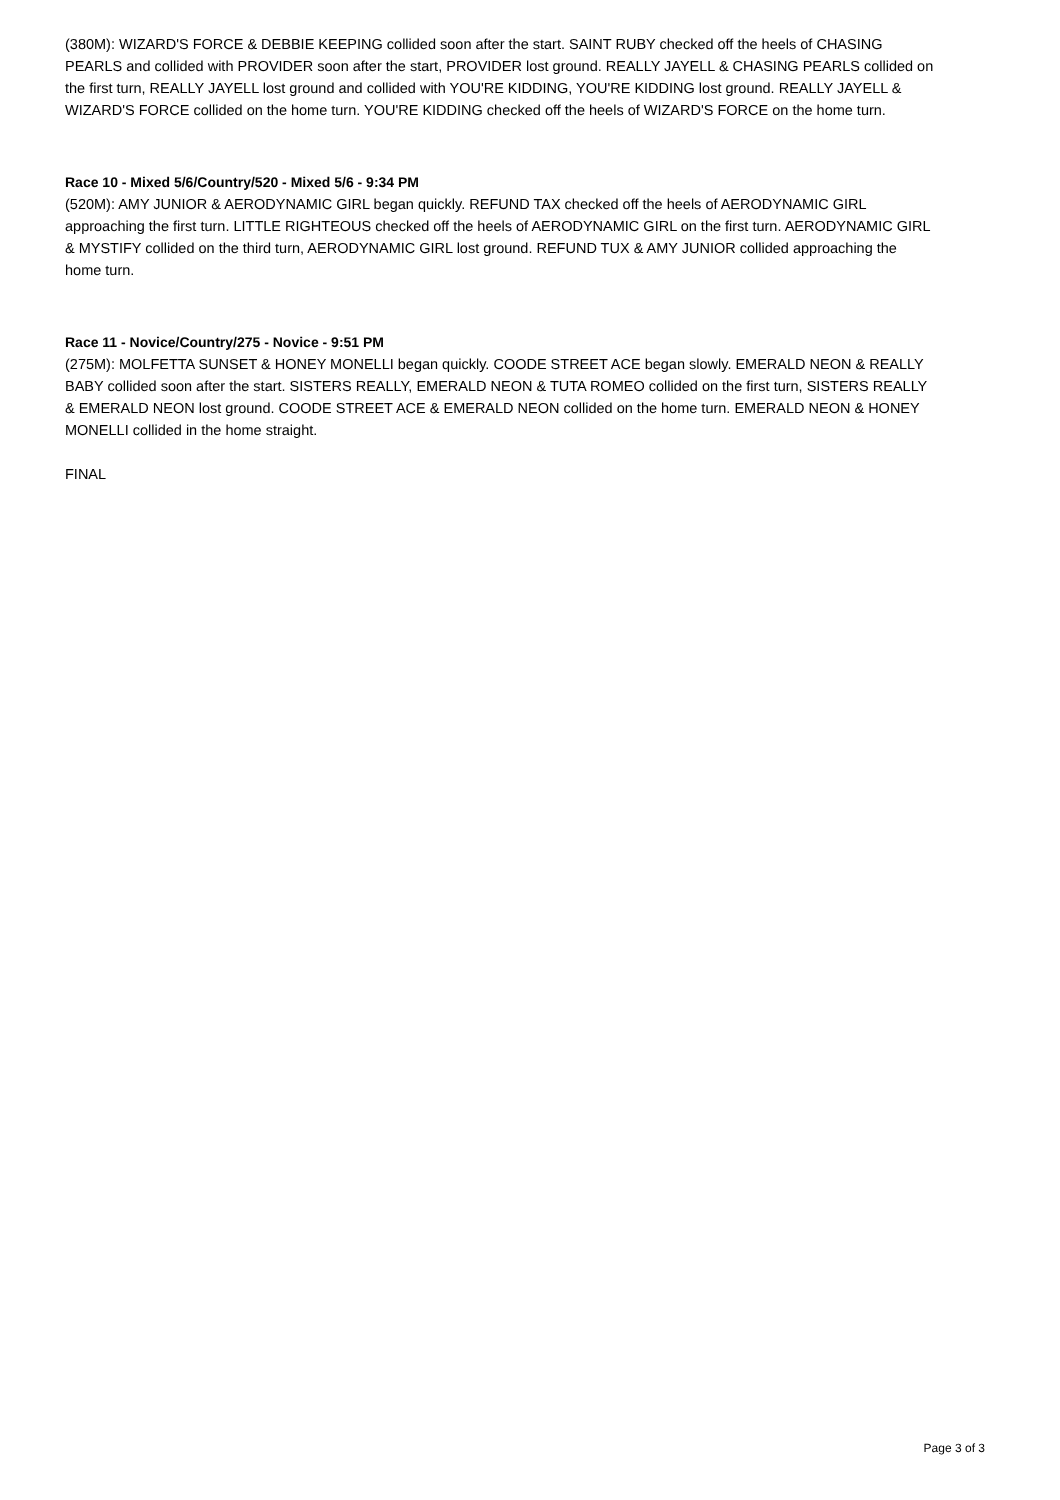(380M): WIZARD'S FORCE & DEBBIE KEEPING collided soon after the start. SAINT RUBY checked off the heels of CHASING PEARLS and collided with PROVIDER soon after the start, PROVIDER lost ground. REALLY JAYELL & CHASING PEARLS collided on the first turn, REALLY JAYELL lost ground and collided with YOU'RE KIDDING, YOU'RE KIDDING lost ground. REALLY JAYELL & WIZARD'S FORCE collided on the home turn. YOU'RE KIDDING checked off the heels of WIZARD'S FORCE on the home turn.
Race 10 - Mixed 5/6/Country/520 - Mixed 5/6 - 9:34 PM
(520M): AMY JUNIOR & AERODYNAMIC GIRL began quickly. REFUND TAX checked off the heels of AERODYNAMIC GIRL approaching the first turn. LITTLE RIGHTEOUS checked off the heels of AERODYNAMIC GIRL on the first turn. AERODYNAMIC GIRL & MYSTIFY collided on the third turn, AERODYNAMIC GIRL lost ground. REFUND TUX & AMY JUNIOR collided approaching the home turn.
Race 11 - Novice/Country/275 - Novice - 9:51 PM
(275M): MOLFETTA SUNSET & HONEY MONELLI began quickly. COODE STREET ACE began slowly. EMERALD NEON & REALLY BABY collided soon after the start. SISTERS REALLY, EMERALD NEON & TUTA ROMEO collided on the first turn, SISTERS REALLY & EMERALD NEON lost ground. COODE STREET ACE & EMERALD NEON collided on the home turn. EMERALD NEON & HONEY MONELLI collided in the home straight.
FINAL
Page 3 of 3